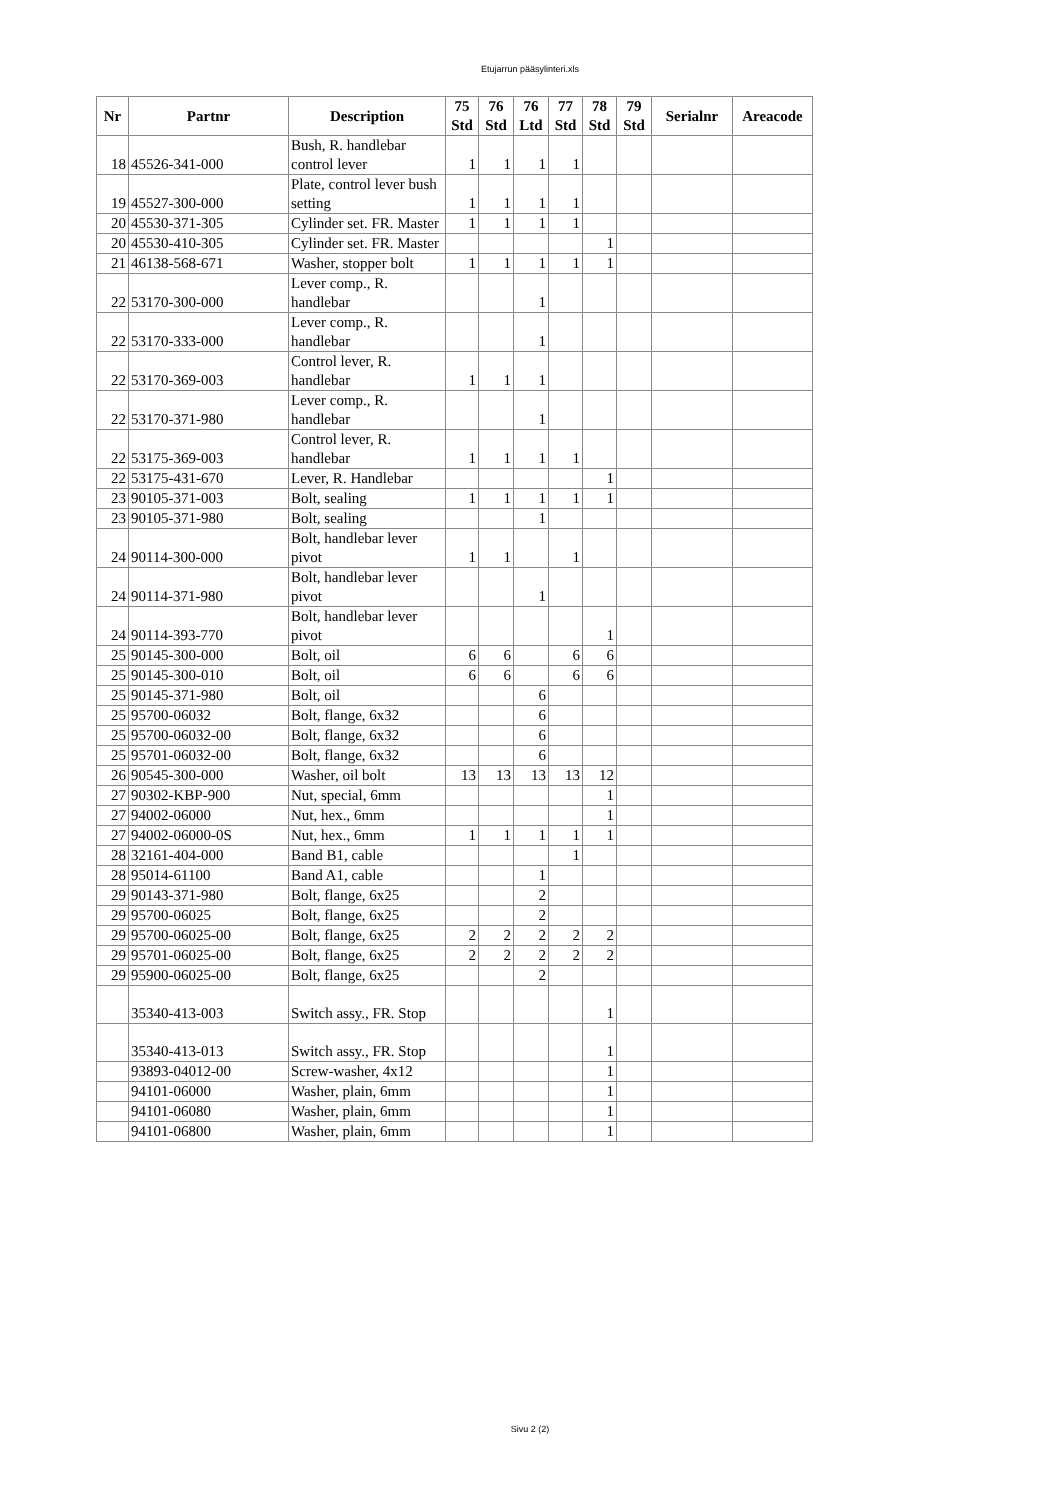Etujarrun pääsylinteri.xls
| Nr | Partnr | Description | 75 Std | 76 Std | 76 Ltd | 77 Std | 78 Std | 79 Std | Serialnr | Areacode |
| --- | --- | --- | --- | --- | --- | --- | --- | --- | --- | --- |
| 18 | 45526-341-000 | Bush, R. handlebar control lever | 1 | 1 | 1 | 1 | | | | |
| 19 | 45527-300-000 | Plate, control lever bush setting | 1 | 1 | 1 | 1 | | | | |
| 20 | 45530-371-305 | Cylinder set. FR. Master | 1 | 1 | 1 | 1 | | | | |
| 20 | 45530-410-305 | Cylinder set. FR. Master | | | | | 1 | | | |
| 21 | 46138-568-671 | Washer, stopper bolt | 1 | 1 | 1 | 1 | 1 | | | |
| 22 | 53170-300-000 | Lever comp., R. handlebar | | | 1 | | | | | |
| 22 | 53170-333-000 | Lever comp., R. handlebar | | | 1 | | | | | |
| 22 | 53170-369-003 | Control lever, R. handlebar | 1 | 1 | 1 | | | | | |
| 22 | 53170-371-980 | Lever comp., R. handlebar | | | 1 | | | | | |
| 22 | 53175-369-003 | Control lever, R. handlebar | 1 | 1 | 1 | 1 | | | | |
| 22 | 53175-431-670 | Lever, R. Handlebar | | | | | 1 | | | |
| 23 | 90105-371-003 | Bolt, sealing | 1 | 1 | 1 | 1 | 1 | | | |
| 23 | 90105-371-980 | Bolt, sealing | | | 1 | | | | | |
| 24 | 90114-300-000 | Bolt, handlebar lever pivot | 1 | 1 | | 1 | | | | |
| 24 | 90114-371-980 | Bolt, handlebar lever pivot | | | 1 | | | | | |
| 24 | 90114-393-770 | Bolt, handlebar lever pivot | | | | | 1 | | | |
| 25 | 90145-300-000 | Bolt, oil | 6 | 6 | | 6 | 6 | | | |
| 25 | 90145-300-010 | Bolt, oil | 6 | 6 | | 6 | 6 | | | |
| 25 | 90145-371-980 | Bolt, oil | | | 6 | | | | | |
| 25 | 95700-06032 | Bolt, flange, 6x32 | | | 6 | | | | | |
| 25 | 95700-06032-00 | Bolt, flange, 6x32 | | | 6 | | | | | |
| 25 | 95701-06032-00 | Bolt, flange, 6x32 | | | 6 | | | | | |
| 26 | 90545-300-000 | Washer, oil bolt | 13 | 13 | 13 | 13 | 12 | | | |
| 27 | 90302-KBP-900 | Nut, special, 6mm | | | | | 1 | | | |
| 27 | 94002-06000 | Nut, hex., 6mm | | | | | 1 | | | |
| 27 | 94002-06000-0S | Nut, hex., 6mm | 1 | 1 | 1 | 1 | 1 | | | |
| 28 | 32161-404-000 | Band B1, cable | | | | 1 | | | | |
| 28 | 95014-61100 | Band A1, cable | | | 1 | | | | | |
| 29 | 90143-371-980 | Bolt, flange, 6x25 | | | 2 | | | | | |
| 29 | 95700-06025 | Bolt, flange, 6x25 | | | 2 | | | | | |
| 29 | 95700-06025-00 | Bolt, flange, 6x25 | 2 | 2 | 2 | 2 | 2 | | | |
| 29 | 95701-06025-00 | Bolt, flange, 6x25 | 2 | 2 | 2 | 2 | 2 | | | |
| 29 | 95900-06025-00 | Bolt, flange, 6x25 | | | 2 | | | | | |
| | 35340-413-003 | Switch assy., FR. Stop | | | | | 1 | | | |
| | 35340-413-013 | Switch assy., FR. Stop | | | | | 1 | | | |
| | 93893-04012-00 | Screw-washer, 4x12 | | | | | 1 | | | |
| | 94101-06000 | Washer, plain, 6mm | | | | | 1 | | | |
| | 94101-06080 | Washer, plain, 6mm | | | | | 1 | | | |
| | 94101-06800 | Washer, plain, 6mm | | | | | 1 | | | |
Sivu 2 (2)